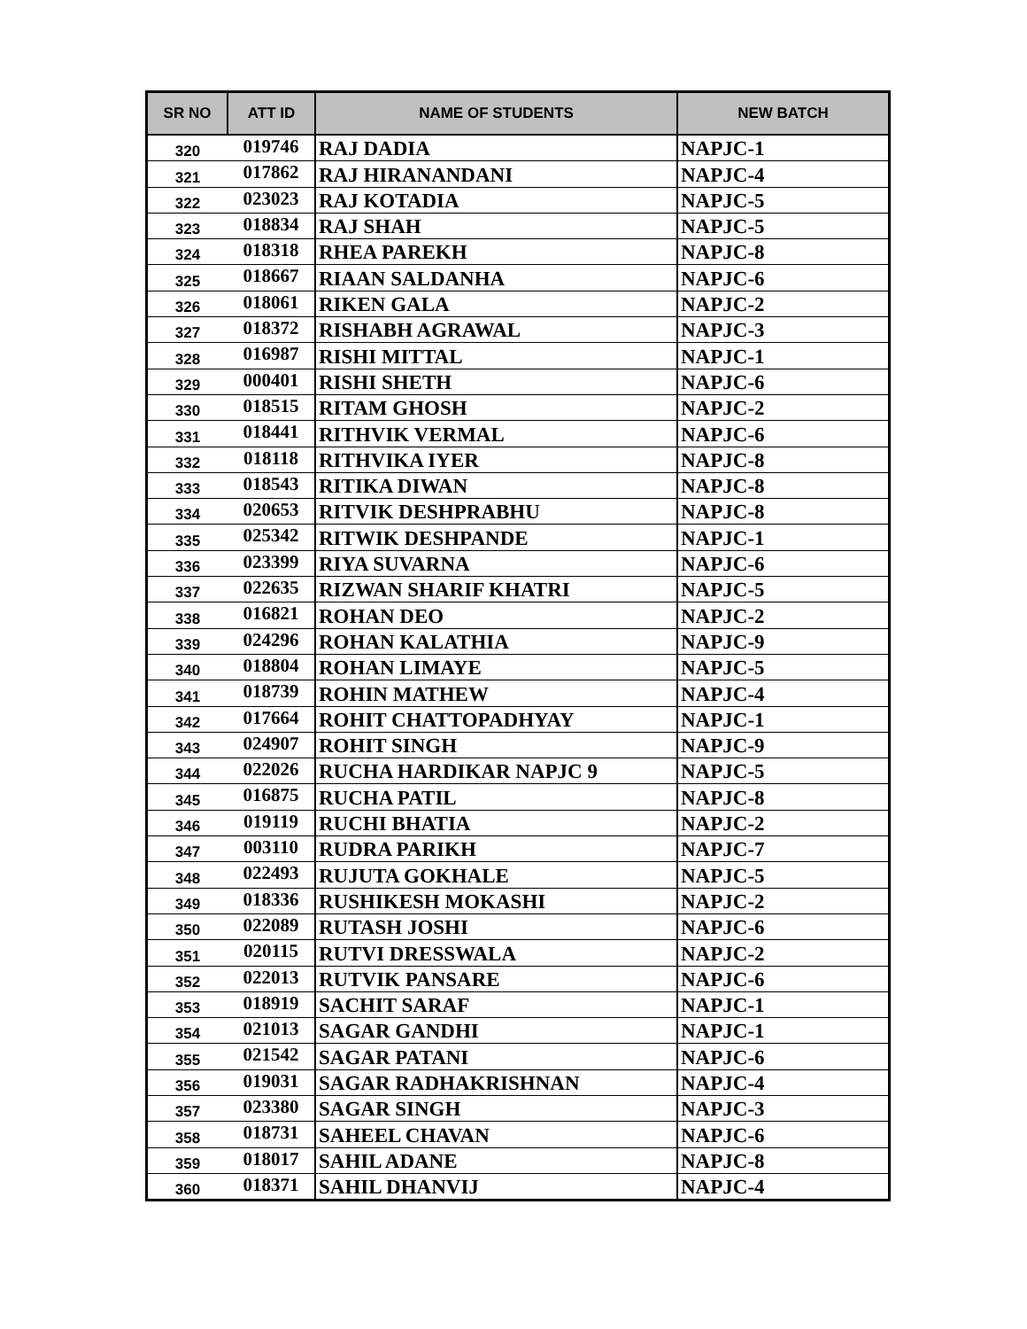| SR NO | ATT ID | NAME OF STUDENTS | NEW BATCH |
| --- | --- | --- | --- |
| 320 | 019746 | RAJ DADIA | NAPJC-1 |
| 321 | 017862 | RAJ HIRANANDANI | NAPJC-4 |
| 322 | 023023 | RAJ KOTADIA | NAPJC-5 |
| 323 | 018834 | RAJ SHAH | NAPJC-5 |
| 324 | 018318 | RHEA PAREKH | NAPJC-8 |
| 325 | 018667 | RIAAN SALDANHA | NAPJC-6 |
| 326 | 018061 | RIKEN GALA | NAPJC-2 |
| 327 | 018372 | RISHABH AGRAWAL | NAPJC-3 |
| 328 | 016987 | RISHI MITTAL | NAPJC-1 |
| 329 | 000401 | RISHI SHETH | NAPJC-6 |
| 330 | 018515 | RITAM GHOSH | NAPJC-2 |
| 331 | 018441 | RITHVIK VERMAL | NAPJC-6 |
| 332 | 018118 | RITHVIKA IYER | NAPJC-8 |
| 333 | 018543 | RITIKA DIWAN | NAPJC-8 |
| 334 | 020653 | RITVIK DESHPRABHU | NAPJC-8 |
| 335 | 025342 | RITWIK DESHPANDE | NAPJC-1 |
| 336 | 023399 | RIYA SUVARNA | NAPJC-6 |
| 337 | 022635 | RIZWAN SHARIF KHATRI | NAPJC-5 |
| 338 | 016821 | ROHAN DEO | NAPJC-2 |
| 339 | 024296 | ROHAN KALATHIA | NAPJC-9 |
| 340 | 018804 | ROHAN LIMAYE | NAPJC-5 |
| 341 | 018739 | ROHIN MATHEW | NAPJC-4 |
| 342 | 017664 | ROHIT CHATTOPADHYAY | NAPJC-1 |
| 343 | 024907 | ROHIT SINGH | NAPJC-9 |
| 344 | 022026 | RUCHA HARDIKAR NAPJC 9 | NAPJC-5 |
| 345 | 016875 | RUCHA PATIL | NAPJC-8 |
| 346 | 019119 | RUCHI BHATIA | NAPJC-2 |
| 347 | 003110 | RUDRA PARIKH | NAPJC-7 |
| 348 | 022493 | RUJUTA GOKHALE | NAPJC-5 |
| 349 | 018336 | RUSHIKESH MOKASHI | NAPJC-2 |
| 350 | 022089 | RUTASH JOSHI | NAPJC-6 |
| 351 | 020115 | RUTVI DRESSWALA | NAPJC-2 |
| 352 | 022013 | RUTVIK PANSARE | NAPJC-6 |
| 353 | 018919 | SACHIT SARAF | NAPJC-1 |
| 354 | 021013 | SAGAR GANDHI | NAPJC-1 |
| 355 | 021542 | SAGAR PATANI | NAPJC-6 |
| 356 | 019031 | SAGAR RADHAKRISHNAN | NAPJC-4 |
| 357 | 023380 | SAGAR SINGH | NAPJC-3 |
| 358 | 018731 | SAHEEL CHAVAN | NAPJC-6 |
| 359 | 018017 | SAHIL ADANE | NAPJC-8 |
| 360 | 018371 | SAHIL DHANVIJ | NAPJC-4 |